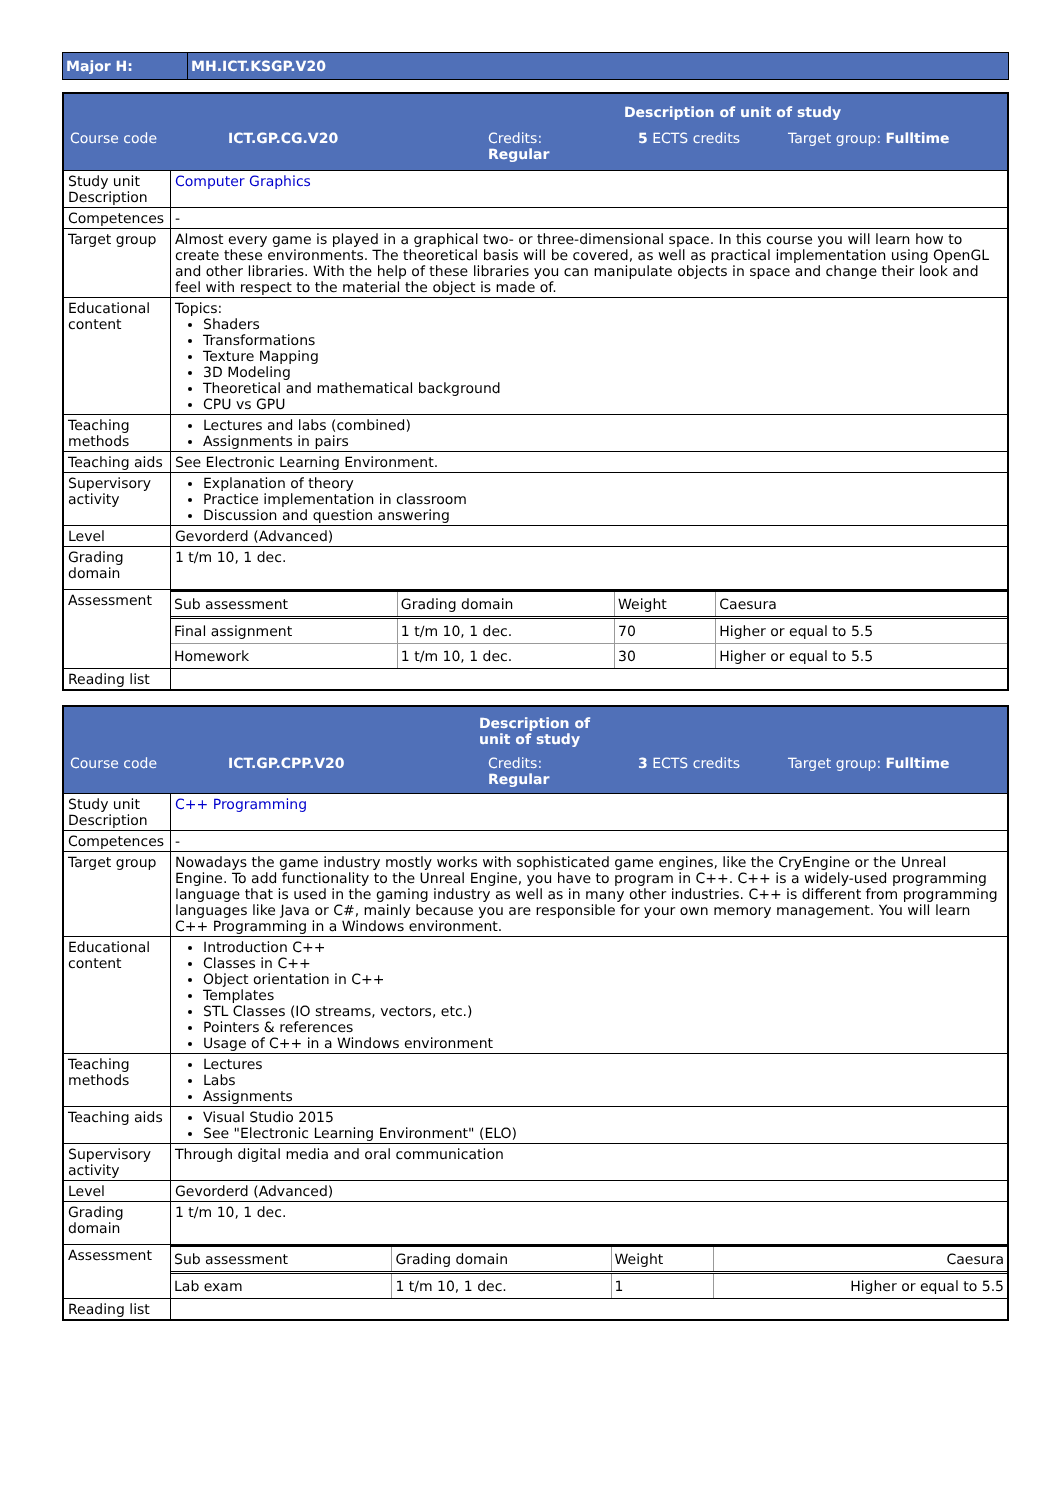| Major H: | MH.ICT.KSGP.V20 |
| Description of unit of study | |
| Course code ICT.GP.CG.V20 Credits: Regular 5 ECTS credits Target group: Fulltime | |
| Study unit Description | Computer Graphics |
| Competences | - |
| Target group | Almost every game is played in a graphical two- or three-dimensional space. In this course you will learn how to create these environments. The theoretical basis will be covered, as well as practical implementation using OpenGL and other libraries. With the help of these libraries you can manipulate objects in space and change their look and feel with respect to the material the object is made of. |
| Educational content | Topics: Shaders Transformations Texture Mapping 3D Modeling Theoretical and mathematical background CPU vs GPU |
| Teaching methods | Lectures and labs (combined) Assignments in pairs |
| Teaching aids | See Electronic Learning Environment. |
| Supervisory activity | Explanation of theory Practice implementation in classroom Discussion and question answering |
| Level | Gevorderd (Advanced) |
| Grading domain | 1 t/m 10, 1 dec. |
| Assessment | / Sub assessment / Grading domain / Weight / Caesura / / Final assignment / 1 t/m 10, 1 dec. / 70 / Higher or equal to 5.5 / / Homework / 1 t/m 10, 1 dec. / 30 / Higher or equal to 5.5 / |
| Reading list | |
| Description of unit of study | |
| Course code ICT.GP.CPP.V20 Credits: Regular 3 ECTS credits Target group: Fulltime | |
| Study unit Description | C++ Programming |
| Competences | - |
| Target group | Nowadays the game industry mostly works with sophisticated game engines, like the CryEngine or the Unreal Engine. To add functionality to the Unreal Engine, you have to program in C++. C++ is a widely-used programming language that is used in the gaming industry as well as in many other industries. C++ is different from programming languages like Java or C#, mainly because you are responsible for your own memory management. You will learn C++ Programming in a Windows environment. |
| Educational content | Introduction C++ Classes in C++ Object orientation in C++ Templates STL Classes (IO streams, vectors, etc.) Pointers & references Usage of C++ in a Windows environment |
| Teaching methods | Lectures Labs Assignments |
| Teaching aids | Visual Studio 2015 See "Electronic Learning Environment" (ELO) |
| Supervisory activity | Through digital media and oral communication |
| Level | Gevorderd (Advanced) |
| Grading domain | 1 t/m 10, 1 dec. |
| Assessment | / Sub assessment / Grading domain / Weight / Caesura / / Lab exam / 1 t/m 10, 1 dec. / 1 / Higher or equal to 5.5 / |
| Reading list | |